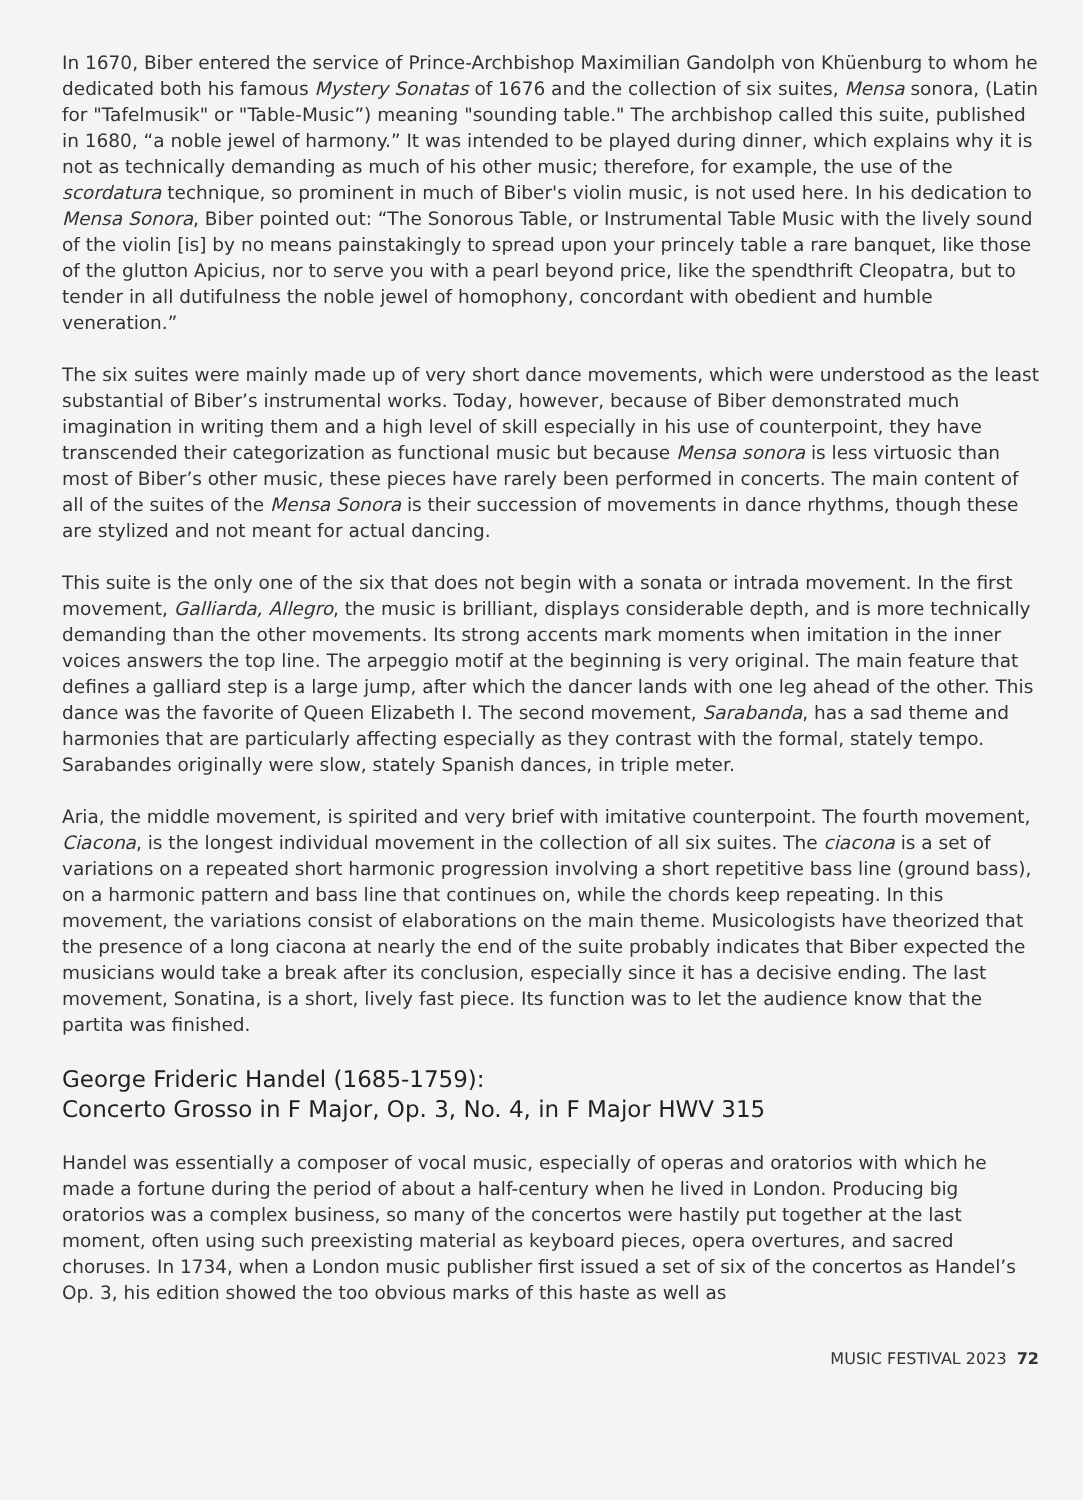In 1670, Biber entered the service of Prince-Archbishop Maximilian Gandolph von Khüenburg to whom he dedicated both his famous Mystery Sonatas of 1676 and the collection of six suites, Mensa sonora, (Latin for "Tafelmusik" or "Table-Music”) meaning "sounding table." The archbishop called this suite, published in 1680, “a noble jewel of harmony.” It was intended to be played during dinner, which explains why it is not as technically demanding as much of his other music; therefore, for example, the use of the scordatura technique, so prominent in much of Biber's violin music, is not used here. In his dedication to Mensa Sonora, Biber pointed out: “The Sonorous Table, or Instrumental Table Music with the lively sound of the violin [is] by no means painstakingly to spread upon your princely table a rare banquet, like those of the glutton Apicius, nor to serve you with a pearl beyond price, like the spendthrift Cleopatra, but to tender in all dutifulness the noble jewel of homophony, concordant with obedient and humble veneration.”
The six suites were mainly made up of very short dance movements, which were understood as the least substantial of Biber’s instrumental works. Today, however, because of Biber demonstrated much imagination in writing them and a high level of skill especially in his use of counterpoint, they have transcended their categorization as functional music but because Mensa sonora is less virtuosic than most of Biber’s other music, these pieces have rarely been performed in concerts. The main content of all of the suites of the Mensa Sonora is their succession of movements in dance rhythms, though these are stylized and not meant for actual dancing.
This suite is the only one of the six that does not begin with a sonata or intrada movement. In the first movement, Galliarda, Allegro, the music is brilliant, displays considerable depth, and is more technically demanding than the other movements. Its strong accents mark moments when imitation in the inner voices answers the top line. The arpeggio motif at the beginning is very original. The main feature that defines a galliard step is a large jump, after which the dancer lands with one leg ahead of the other. This dance was the favorite of Queen Elizabeth I. The second movement, Sarabanda, has a sad theme and harmonies that are particularly affecting especially as they contrast with the formal, stately tempo. Sarabandes originally were slow, stately Spanish dances, in triple meter.
Aria, the middle movement, is spirited and very brief with imitative counterpoint. The fourth movement, Ciacona, is the longest individual movement in the collection of all six suites. The ciacona is a set of variations on a repeated short harmonic progression involving a short repetitive bass line (ground bass), on a harmonic pattern and bass line that continues on, while the chords keep repeating. In this movement, the variations consist of elaborations on the main theme. Musicologists have theorized that the presence of a long ciacona at nearly the end of the suite probably indicates that Biber expected the musicians would take a break after its conclusion, especially since it has a decisive ending. The last movement, Sonatina, is a short, lively fast piece. Its function was to let the audience know that the partita was finished.
George Frideric Handel (1685-1759):
Concerto Grosso in F Major, Op. 3, No. 4, in F Major HWV 315
Handel was essentially a composer of vocal music, especially of operas and oratorios with which he made a fortune during the period of about a half-century when he lived in London. Producing big oratorios was a complex business, so many of the concertos were hastily put together at the last moment, often using such preexisting material as keyboard pieces, opera overtures, and sacred choruses. In 1734, when a London music publisher first issued a set of six of the concertos as Handel’s Op. 3, his edition showed the too obvious marks of this haste as well as
MUSIC FESTIVAL 2023 72